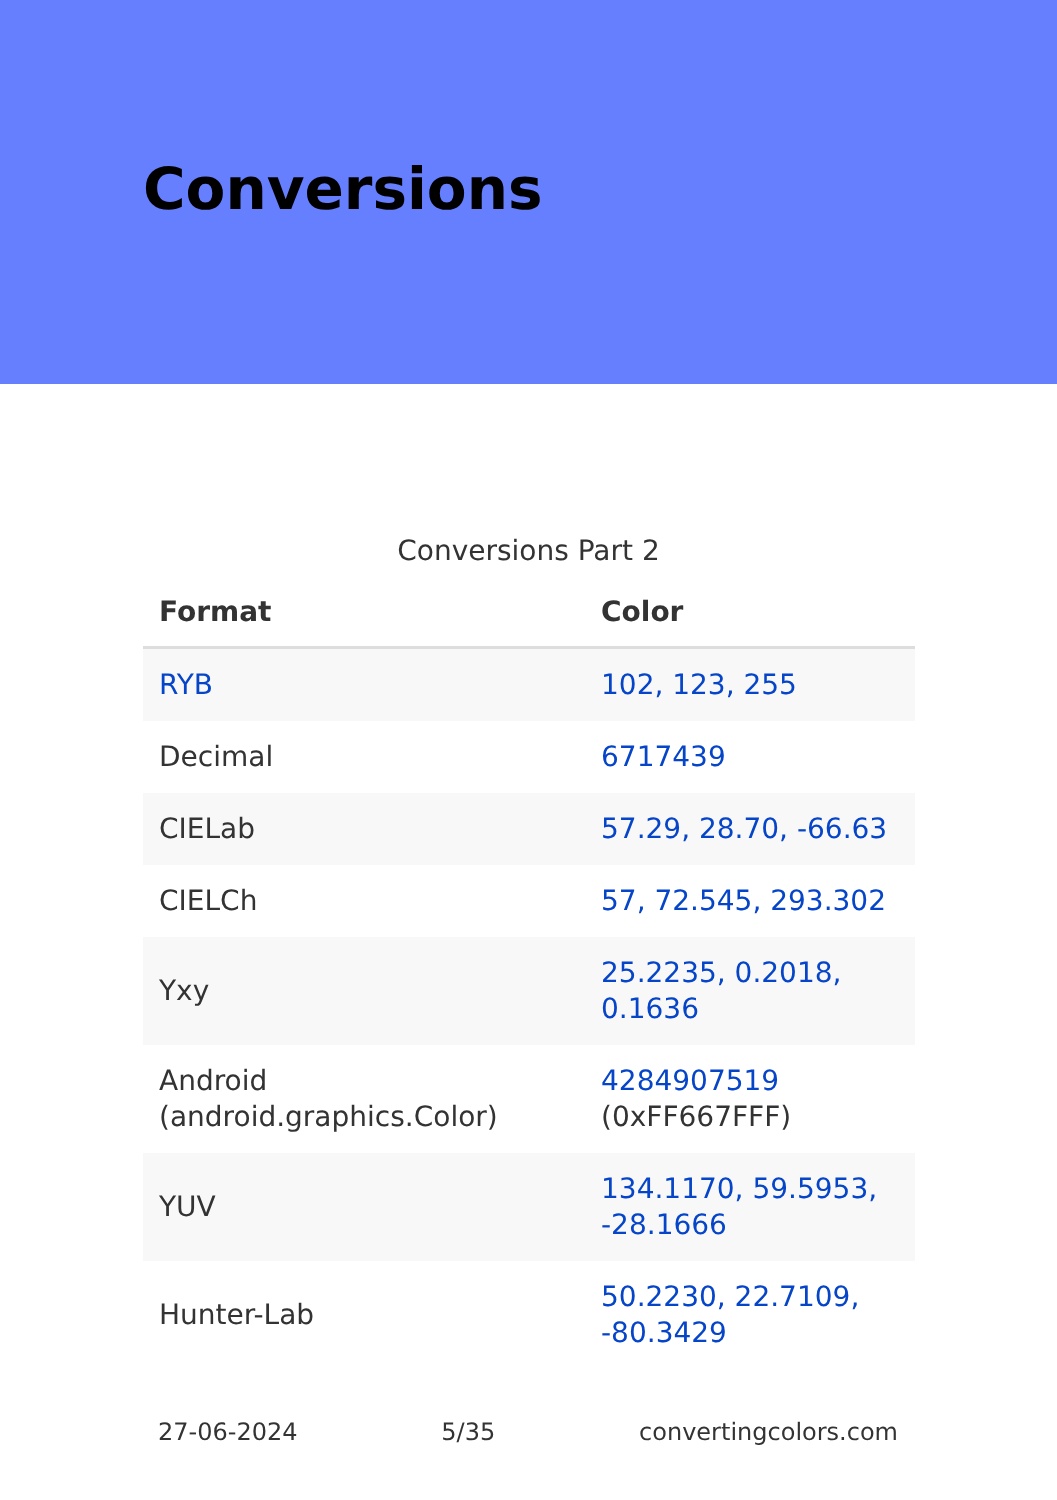Conversions
Conversions Part 2
| Format | Color |
| --- | --- |
| RYB | 102, 123, 255 |
| Decimal | 6717439 |
| CIELab | 57.29, 28.70, -66.63 |
| CIELCh | 57, 72.545, 293.302 |
| Yxy | 25.2235, 0.2018, 0.1636 |
| Android (android.graphics.Color) | 4284907519 (0xFF667FFF) |
| YUV | 134.1170, 59.5953, -28.1666 |
| Hunter-Lab | 50.2230, 22.7109, -80.3429 |
27-06-2024 5/35 convertingcolors.com